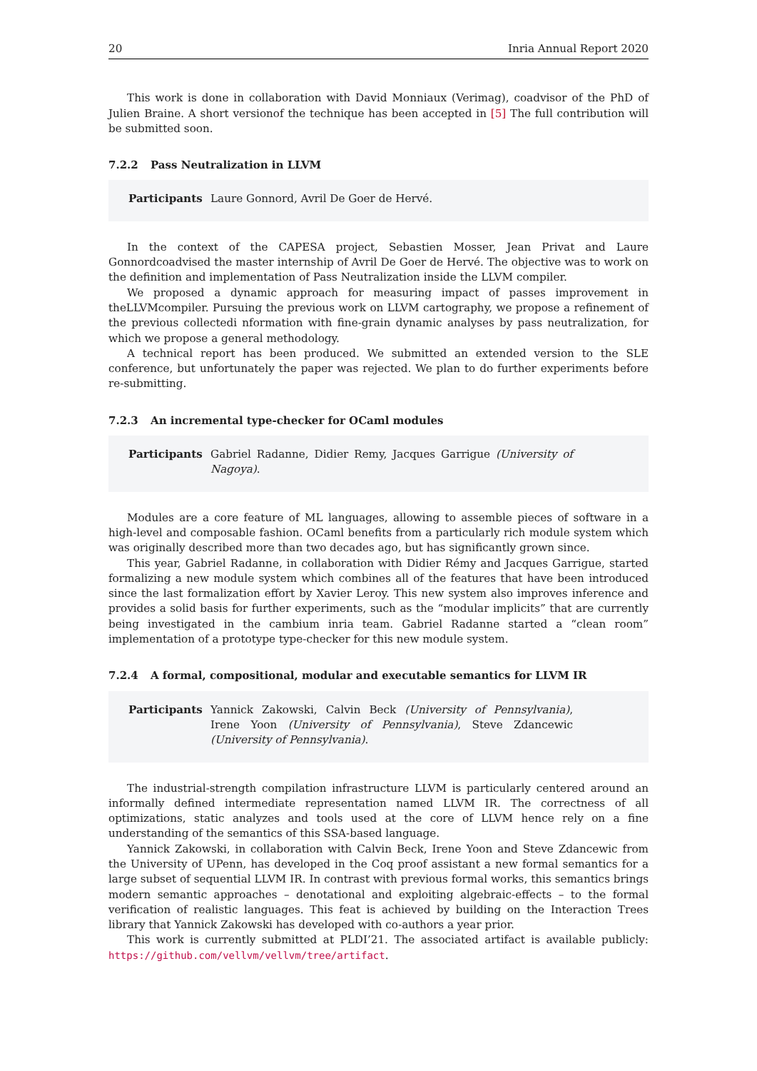20 Inria Annual Report 2020
This work is done in collaboration with David Monniaux (Verimag), coadvisor of the PhD of Julien Braine. A short versionof the technique has been accepted in [5] The full contribution will be submitted soon.
7.2.2 Pass Neutralization in LLVM
Participants Laure Gonnord, Avril De Goer de Hervé.
In the context of the CAPESA project, Sebastien Mosser, Jean Privat and Laure Gonnordcoadvised the master internship of Avril De Goer de Hervé. The objective was to work on the definition and implementation of Pass Neutralization inside the LLVM compiler.
We proposed a dynamic approach for measuring impact of passes improvement in theLLVMcompiler. Pursuing the previous work on LLVM cartography, we propose a refinement of the previous collectedi nformation with fine-grain dynamic analyses by pass neutralization, for which we propose a general methodology.
A technical report has been produced. We submitted an extended version to the SLE conference, but unfortunately the paper was rejected. We plan to do further experiments before re-submitting.
7.2.3 An incremental type-checker for OCaml modules
Participants Gabriel Radanne, Didier Remy, Jacques Garrigue (University of Nagoya).
Modules are a core feature of ML languages, allowing to assemble pieces of software in a high-level and composable fashion. OCaml benefits from a particularly rich module system which was originally described more than two decades ago, but has significantly grown since.
This year, Gabriel Radanne, in collaboration with Didier Rémy and Jacques Garrigue, started formalizing a new module system which combines all of the features that have been introduced since the last formalization effort by Xavier Leroy. This new system also improves inference and provides a solid basis for further experiments, such as the “modular implicits” that are currently being investigated in the cambium inria team. Gabriel Radanne started a “clean room” implementation of a prototype type-checker for this new module system.
7.2.4 A formal, compositional, modular and executable semantics for LLVM IR
Participants Yannick Zakowski, Calvin Beck (University of Pennsylvania), Irene Yoon (University of Pennsylvania), Steve Zdancewic (University of Pennsylvania).
The industrial-strength compilation infrastructure LLVM is particularly centered around an informally defined intermediate representation named LLVM IR. The correctness of all optimizations, static analyzes and tools used at the core of LLVM hence rely on a fine understanding of the semantics of this SSA-based language.
Yannick Zakowski, in collaboration with Calvin Beck, Irene Yoon and Steve Zdancewic from the University of UPenn, has developed in the Coq proof assistant a new formal semantics for a large subset of sequential LLVM IR. In contrast with previous formal works, this semantics brings modern semantic approaches – denotational and exploiting algebraic-effects – to the formal verification of realistic languages. This feat is achieved by building on the Interaction Trees library that Yannick Zakowski has developed with co-authors a year prior.
This work is currently submitted at PLDI’21. The associated artifact is available publicly: https://github.com/vellvm/vellvm/tree/artifact.